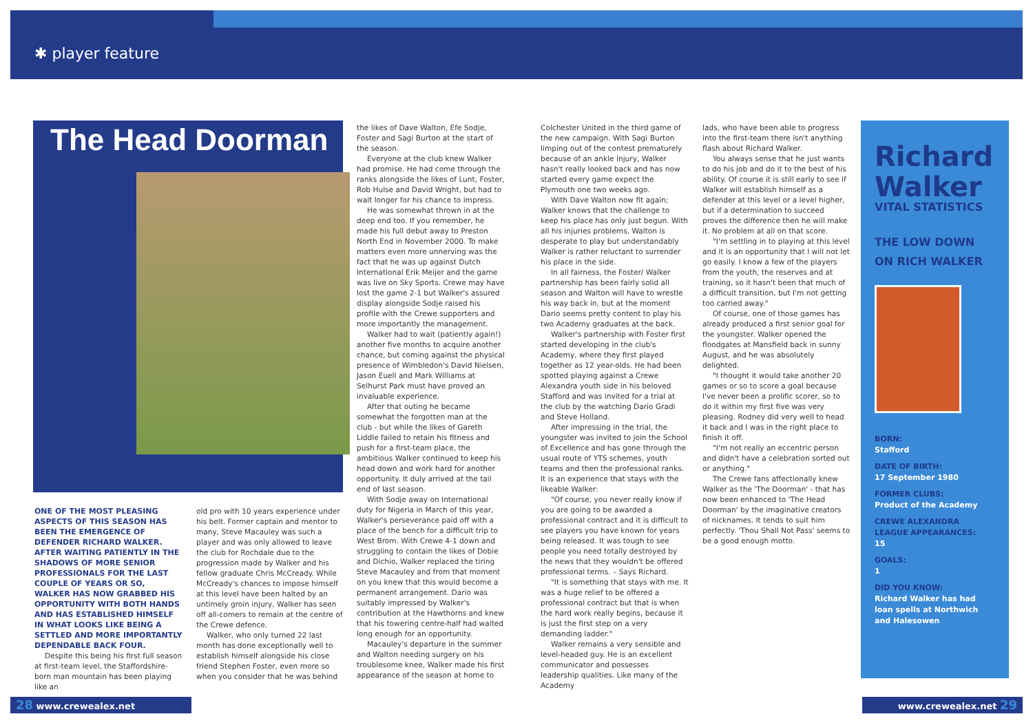✱ player feature
The Head Doorman
ONE OF THE MOST PLEASING ASPECTS OF THIS SEASON HAS BEEN THE EMERGENCE OF DEFENDER RICHARD WALKER. AFTER WAITING PATIENTLY IN THE SHADOWS OF MORE SENIOR PROFESSIONALS FOR THE LAST COUPLE OF YEARS OR SO, WALKER HAS NOW GRABBED HIS OPPORTUNITY WITH BOTH HANDS AND HAS ESTABLISHED HIMSELF IN WHAT LOOKS LIKE BEING A SETTLED AND MORE IMPORTANTLY DEPENDABLE BACK FOUR.
Despite this being his first full season at first-team level, the Staffordshire-born man mountain has been playing like an
old pro with 10 years experience under his belt. Former captain and mentor to many, Steve Macauley was such a player and was only allowed to leave the club for Rochdale due to the progression made by Walker and his fellow graduate Chris McCready. While McCready's chances to impose himself at this level have been halted by an untimely groin injury, Walker has seen off all-comers to remain at the centre of the Crewe defence.
Walker, who only turned 22 last month has done exceptionally well to establish himself alongside his close friend Stephen Foster, even more so when you consider that he was behind
the likes of Dave Walton, Efe Sodje, Foster and Sagi Burton at the start of the season.
Everyone at the club knew Walker had promise. He had come through the ranks alongside the likes of Lunt, Foster, Rob Hulse and David Wright, but had to wait longer for his chance to impress.
He was somewhat thrown in at the deep end too. If you remember, he made his full debut away to Preston North End in November 2000. To make matters even more unnerving was the fact that he was up against Dutch International Erik Meijer and the game was live on Sky Sports. Crewe may have lost the game 2-1 but Walker's assured display alongside Sodje raised his profile with the Crewe supporters and more importantly the management.
Walker had to wait (patiently again!) another five months to acquire another chance, but coming against the physical presence of Wimbledon's David Nielsen, Jason Euell and Mark Williams at Selhurst Park must have proved an invaluable experience.
After that outing he became somewhat the forgotten man at the club - but while the likes of Gareth Liddle failed to retain his fitness and push for a first-team place, the ambitious Walker continued to keep his head down and work hard for another opportunity. It duly arrived at the tail end of last season.
With Sodje away on International duty for Nigeria in March of this year, Walker's perseverance paid off with a place of the bench for a difficult trip to West Brom. With Crewe 4-1 down and struggling to contain the likes of Dobie and Dichio, Walker replaced the tiring Steve Macauley and from that moment on you knew that this would become a permanent arrangement. Dario was suitably impressed by Walker's contribution at the Hawthorns and knew that his towering centre-half had waited long enough for an opportunity.
Macauley's departure in the summer and Walton needing surgery on his troublesome knee, Walker made his first appearance of the season at home to
Colchester United in the third game of the new campaign. With Sagi Burton limping out of the contest prematurely because of an ankle injury, Walker hasn't really looked back and has now started every game expect the Plymouth one two weeks ago.
With Dave Walton now fit again; Walker knows that the challenge to keep his place has only just begun. With all his injuries problems, Walton is desperate to play but understandably Walker is rather reluctant to surrender his place in the side.
In all fairness, the Foster/ Walker partnership has been fairly solid all season and Walton will have to wrestle his way back in, but at the moment Dario seems pretty content to play his two Academy graduates at the back.
Walker's partnership with Foster first started developing in the club's Academy, where they first played together as 12 year-olds. He had been spotted playing against a Crewe Alexandra youth side in his beloved Stafford and was invited for a trial at the club by the watching Dario Gradi and Steve Holland.
After impressing in the trial, the youngster was invited to join the School of Excellence and has gone through the usual route of YTS schemes, youth teams and then the professional ranks. It is an experience that stays with the likeable Walker:
"Of course, you never really know if you are going to be awarded a professional contract and it is difficult to see players you have known for years being released. It was tough to see people you need totally destroyed by the news that they wouldn't be offered professional terms. – Says Richard.
"It is something that stays with me. It was a huge relief to be offered a professional contract but that is when the hard work really begins, because it is just the first step on a very demanding ladder."
Walker remains a very sensible and level-headed guy. He is an excellent communicator and possesses leadership qualities. Like many of the Academy
lads, who have been able to progress into the first-team there isn't anything flash about Richard Walker.
You always sense that he just wants to do his job and do it to the best of his ability. Of course it is still early to see if Walker will establish himself as a defender at this level or a level higher, but if a determination to succeed proves the difference then he will make it. No problem at all on that score.
"I'm settling in to playing at this level and it is an opportunity that I will not let go easily. I know a few of the players from the youth, the reserves and at training, so it hasn't been that much of a difficult transition, but I'm not getting too carried away."
Of course, one of those games has already produced a first senior goal for the youngster. Walker opened the floodgates at Mansfield back in sunny August, and he was absolutely delighted.
"I thought it would take another 20 games or so to score a goal because I've never been a prolific scorer, so to do it within my first five was very pleasing. Rodney did very well to head it back and I was in the right place to finish it off.
"I'm not really an eccentric person and didn't have a celebration sorted out or anything."
The Crewe fans affectionally knew Walker as the 'The Doorman' - that has now been enhanced to 'The Head Doorman' by the imaginative creators of nicknames. It tends to suit him perfectly. 'Thou Shall Not Pass' seems to be a good enough motto.
Richard Walker
VITAL STATISTICS
THE LOW DOWN ON RICH WALKER
BORN:
Stafford
DATE OF BIRTH:
17 September 1980
FORMER CLUBS:
Product of the Academy
CREWE ALEXANDRA LEAGUE APPEARANCES:
15
GOALS:
1
DID YOU KNOW:
Richard Walker has had loan spells at Northwich and Halesowen
28 www.crewealex.net www.crewealex.net 29